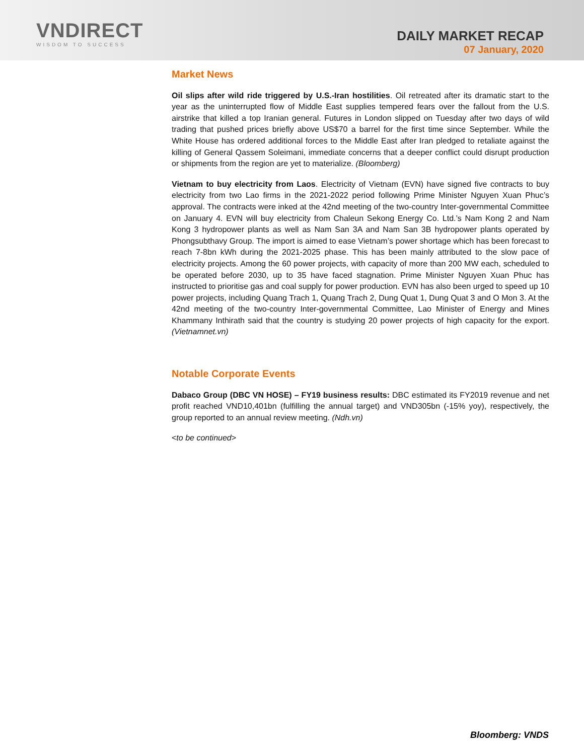VNDIRECT
WISDOM TO SUCCESS
DAILY MARKET RECAP
07 January, 2020
Market News
Oil slips after wild ride triggered by U.S.-Iran hostilities. Oil retreated after its dramatic start to the year as the uninterrupted flow of Middle East supplies tempered fears over the fallout from the U.S. airstrike that killed a top Iranian general. Futures in London slipped on Tuesday after two days of wild trading that pushed prices briefly above US$70 a barrel for the first time since September. While the White House has ordered additional forces to the Middle East after Iran pledged to retaliate against the killing of General Qassem Soleimani, immediate concerns that a deeper conflict could disrupt production or shipments from the region are yet to materialize. (Bloomberg)
Vietnam to buy electricity from Laos. Electricity of Vietnam (EVN) have signed five contracts to buy electricity from two Lao firms in the 2021-2022 period following Prime Minister Nguyen Xuan Phuc’s approval. The contracts were inked at the 42nd meeting of the two-country Inter-governmental Committee on January 4. EVN will buy electricity from Chaleun Sekong Energy Co. Ltd.’s Nam Kong 2 and Nam Kong 3 hydropower plants as well as Nam San 3A and Nam San 3B hydropower plants operated by Phongsubthavy Group. The import is aimed to ease Vietnam’s power shortage which has been forecast to reach 7-8bn kWh during the 2021-2025 phase. This has been mainly attributed to the slow pace of electricity projects. Among the 60 power projects, with capacity of more than 200 MW each, scheduled to be operated before 2030, up to 35 have faced stagnation. Prime Minister Nguyen Xuan Phuc has instructed to prioritise gas and coal supply for power production. EVN has also been urged to speed up 10 power projects, including Quang Trach 1, Quang Trach 2, Dung Quat 1, Dung Quat 3 and O Mon 3. At the 42nd meeting of the two-country Inter-governmental Committee, Lao Minister of Energy and Mines Khammany Inthirath said that the country is studying 20 power projects of high capacity for the export. (Vietnamnet.vn)
Notable Corporate Events
Dabaco Group (DBC VN HOSE) – FY19 business results: DBC estimated its FY2019 revenue and net profit reached VND10,401bn (fulfilling the annual target) and VND305bn (-15% yoy), respectively, the group reported to an annual review meeting. (Ndh.vn)
<to be continued>
Bloomberg: VNDS